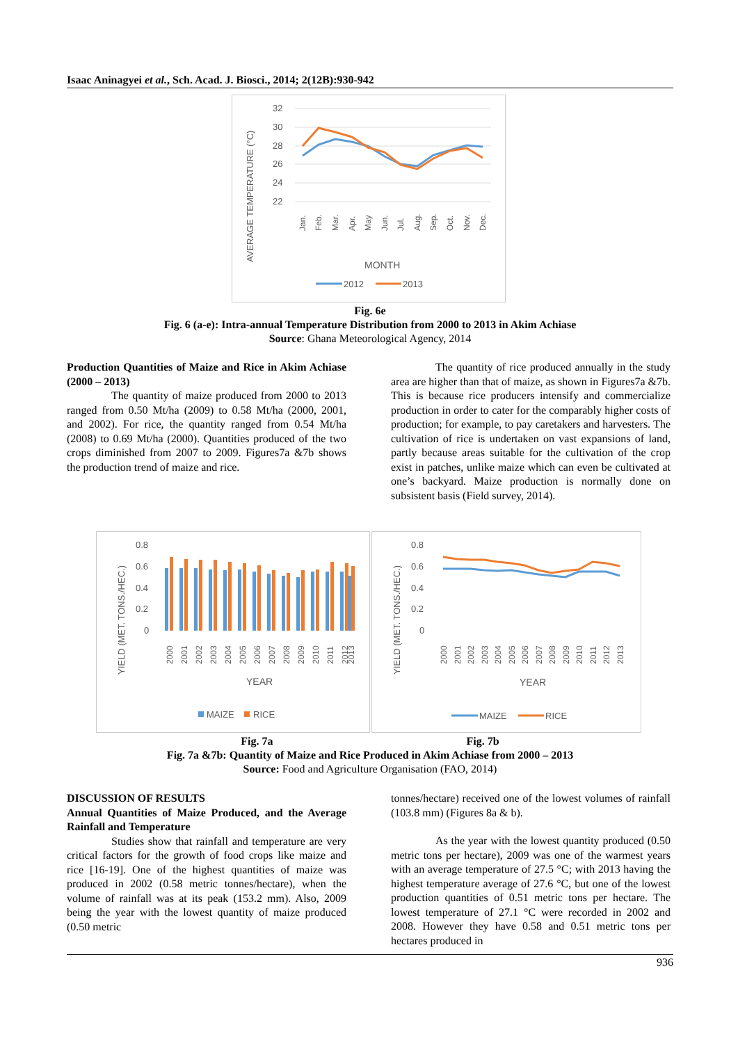Isaac Aninagyei et al., Sch. Acad. J. Biosci., 2014; 2(12B):930-942
AVERAGE TEMPERATURE (°C)
32
30
28
26
24
22
Jan.
Feb.
Mar.
Apr.
May
Jun.
Jul.
Aug.
Sep.
Oct.
Nov.
Dec.
MONTH
2012
2013
Fig. 6e
Fig. 6 (a-e): Intra-annual Temperature Distribution from 2000 to 2013 in Akim Achiase
Source: Ghana Meteorological Agency, 2014
Production Quantities of Maize and Rice in Akim Achiase (2000 – 2013)
The quantity of maize produced from 2000 to 2013 ranged from 0.50 Mt/ha (2009) to 0.58 Mt/ha (2000, 2001, and 2002). For rice, the quantity ranged from 0.54 Mt/ha (2008) to 0.69 Mt/ha (2000). Quantities produced of the two crops diminished from 2007 to 2009. Figures7a &7b shows the production trend of maize and rice.
The quantity of rice produced annually in the study area are higher than that of maize, as shown in Figures7a &7b. This is because rice producers intensify and commercialize production in order to cater for the comparably higher costs of production; for example, to pay caretakers and harvesters. The cultivation of rice is undertaken on vast expansions of land, partly because areas suitable for the cultivation of the crop exist in patches, unlike maize which can even be cultivated at one’s backyard. Maize production is normally done on subsistent basis (Field survey, 2014).
YIELD (MET. TONS./HEC.)
0.8
0.6
0.4
0.2
0
2000
2001
2002
2003
2004
2005
2006
2007
2008
2009
2010
2011
2012
2013
YEAR
MAIZE
RICE
YIELD (MET. TONS./HEC.)
0.8
0.6
0.4
0.2
0
2000
2001
2002
2003
2004
2005
2006
2007
2008
2009
2010
2011
2012
2013
YEAR
MAIZE
RICE
Fig. 7a Fig. 7b
Fig. 7a &7b: Quantity of Maize and Rice Produced in Akim Achiase from 2000 – 2013
Source: Food and Agriculture Organisation (FAO, 2014)
DISCUSSION OF RESULTS
Annual Quantities of Maize Produced, and the Average Rainfall and Temperature
Studies show that rainfall and temperature are very critical factors for the growth of food crops like maize and rice [16-19]. One of the highest quantities of maize was produced in 2002 (0.58 metric tonnes/hectare), when the volume of rainfall was at its peak (153.2 mm). Also, 2009 being the year with the lowest quantity of maize produced (0.50 metric
tonnes/hectare) received one of the lowest volumes of rainfall (103.8 mm) (Figures 8a & b).
As the year with the lowest quantity produced (0.50 metric tons per hectare), 2009 was one of the warmest years with an average temperature of 27.5 °C; with 2013 having the highest temperature average of 27.6 °C, but one of the lowest production quantities of 0.51 metric tons per hectare. The lowest temperature of 27.1 °C were recorded in 2002 and 2008. However they have 0.58 and 0.51 metric tons per hectares produced in
936